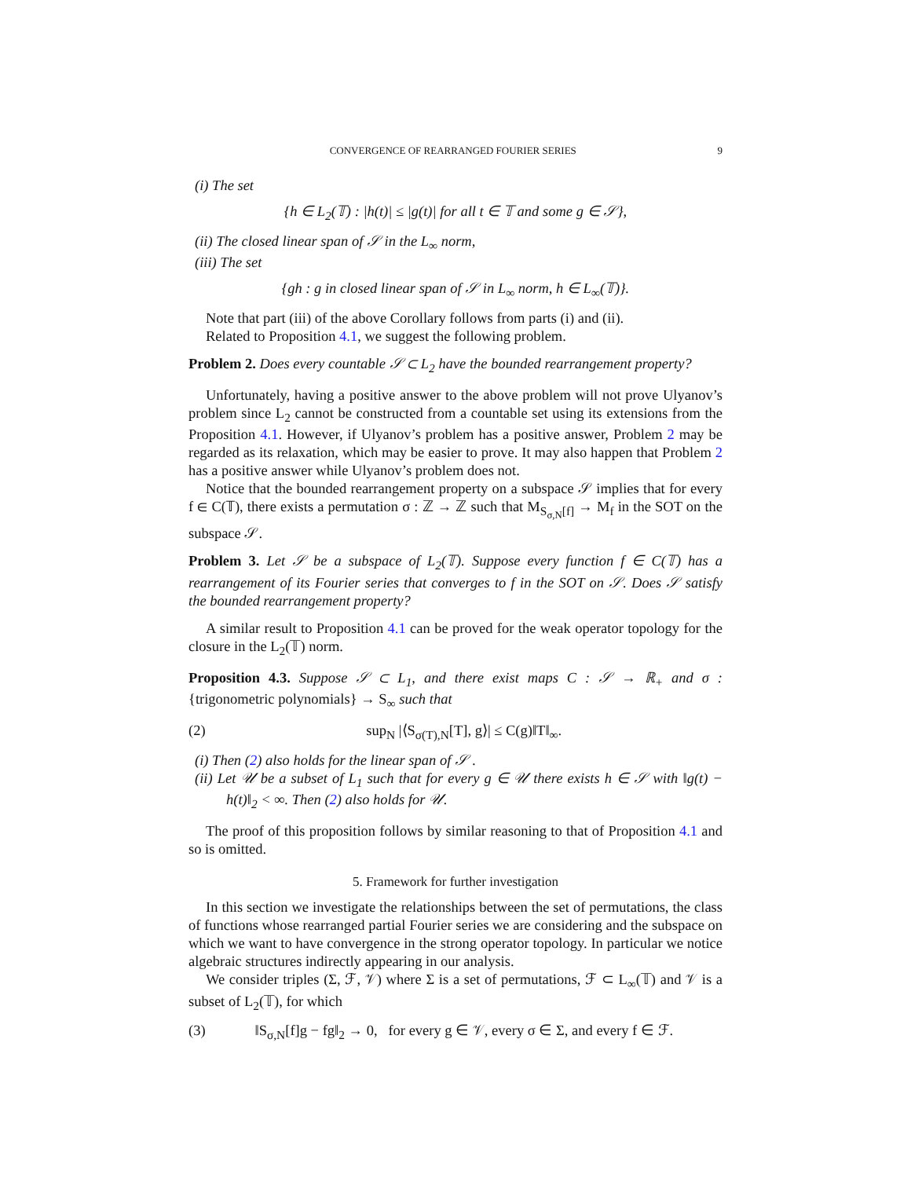CONVERGENCE OF REARRANGED FOURIER SERIES 9
(i) The set
{h ∈ L<sub>2</sub>(𝕋) : |h(t)| ≤ |g(t)| for all t ∈ 𝕋 and some g ∈ 𝒮},
(ii) The closed linear span of 𝒮 in the L<sub>∞</sub> norm,
(iii) The set
{gh : g in closed linear span of 𝒮 in L<sub>∞</sub> norm, h ∈ L<sub>∞</sub>(𝕋)}.
Note that part (iii) of the above Corollary follows from parts (i) and (ii).
Related to Proposition 4.1, we suggest the following problem.
Problem 2. Does every countable 𝒮 ⊂ L<sub>2</sub> have the bounded rearrangement property?
Unfortunately, having a positive answer to the above problem will not prove Ulyanov’s problem since L<sub>2</sub> cannot be constructed from a countable set using its extensions from the Proposition 4.1. However, if Ulyanov’s problem has a positive answer, Problem 2 may be regarded as its relaxation, which may be easier to prove. It may also happen that Problem 2 has a positive answer while Ulyanov’s problem does not.
Notice that the bounded rearrangement property on a subspace 𝒮 implies that for every f ∈ C(𝕋), there exists a permutation σ : ℤ → ℤ such that M<sub>S<sub>σ,N</sub>[f]</sub> → M<sub>f</sub> in the SOT on the subspace 𝒮.
Problem 3. Let 𝒮 be a subspace of L<sub>2</sub>(𝕋). Suppose every function f ∈ C(𝕋) has a rearrangement of its Fourier series that converges to f in the SOT on 𝒮. Does 𝒮 satisfy the bounded rearrangement property?
A similar result to Proposition 4.1 can be proved for the weak operator topology for the closure in the L<sub>2</sub>(𝕋) norm.
Proposition 4.3. Suppose 𝒮 ⊂ L<sub>1</sub>, and there exist maps C : 𝒮 → ℝ<sub>+</sub> and σ : {trigonometric polynomials} → S<sub>∞</sub> such that
(2) sup<sub>N</sub> |⟨S<sub>σ(T),N</sub>[T], g⟩| ≤ C(g)‖T‖<sub>∞</sub>.
(i) Then (2) also holds for the linear span of 𝒮 .
(ii) Let 𝒰 be a subset of L<sub>1</sub> such that for every g ∈ 𝒰 there exists h ∈ 𝒮 with ‖g(t) − h(t)‖<sub>2</sub> < ∞. Then (2) also holds for 𝒰.
The proof of this proposition follows by similar reasoning to that of Proposition 4.1 and so is omitted.
5. Framework for further investigation
In this section we investigate the relationships between the set of permutations, the class of functions whose rearranged partial Fourier series we are considering and the subspace on which we want to have convergence in the strong operator topology. In particular we notice algebraic structures indirectly appearing in our analysis.
We consider triples (Σ, ℱ, 𝒱) where Σ is a set of permutations, ℱ ⊂ L<sub>∞</sub>(𝕋) and 𝒱 is a subset of L<sub>2</sub>(𝕋), for which
(3) ‖S<sub>σ,N</sub>[f]g − fg‖<sub>2</sub> → 0, for every g ∈ 𝒱, every σ ∈ Σ, and every f ∈ ℱ.